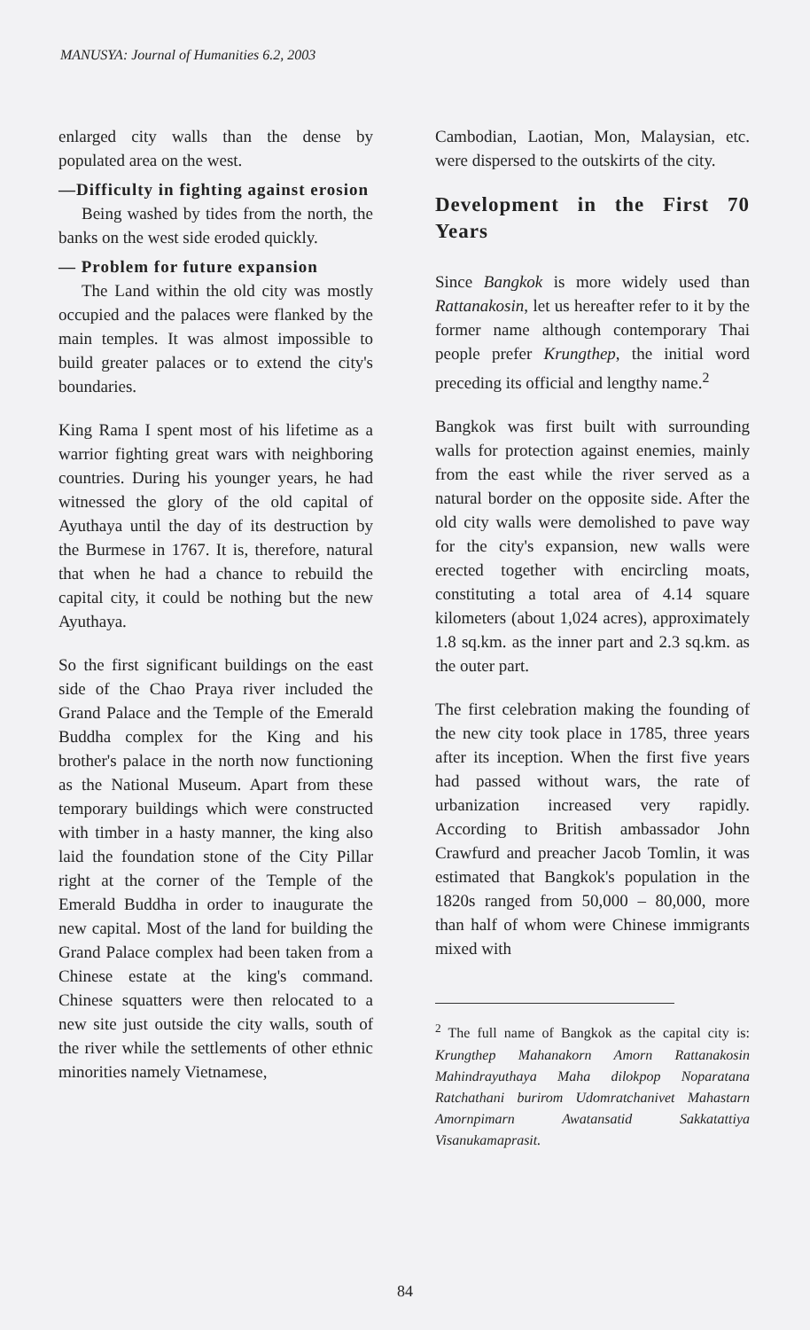MANUSYA: Journal of Humanities 6.2, 2003
enlarged city walls than the dense by populated area on the west.
—Difficulty in fighting against erosion
Being washed by tides from the north, the banks on the west side eroded quickly.
— Problem for future expansion
The Land within the old city was mostly occupied and the palaces were flanked by the main temples. It was almost impossible to build greater palaces or to extend the city's boundaries.
King Rama I spent most of his lifetime as a warrior fighting great wars with neighboring countries. During his younger years, he had witnessed the glory of the old capital of Ayuthaya until the day of its destruction by the Burmese in 1767. It is, therefore, natural that when he had a chance to rebuild the capital city, it could be nothing but the new Ayuthaya.
So the first significant buildings on the east side of the Chao Praya river included the Grand Palace and the Temple of the Emerald Buddha complex for the King and his brother's palace in the north now functioning as the National Museum. Apart from these temporary buildings which were constructed with timber in a hasty manner, the king also laid the foundation stone of the City Pillar right at the corner of the Temple of the Emerald Buddha in order to inaugurate the new capital. Most of the land for building the Grand Palace complex had been taken from a Chinese estate at the king's command. Chinese squatters were then relocated to a new site just outside the city walls, south of the river while the settlements of other ethnic minorities namely Vietnamese,
Cambodian, Laotian, Mon, Malaysian, etc. were dispersed to the outskirts of the city.
Development in the First 70 Years
Since Bangkok is more widely used than Rattanakosin, let us hereafter refer to it by the former name although contemporary Thai people prefer Krungthep, the initial word preceding its official and lengthy name.<sup>2</sup>
Bangkok was first built with surrounding walls for protection against enemies, mainly from the east while the river served as a natural border on the opposite side. After the old city walls were demolished to pave way for the city's expansion, new walls were erected together with encircling moats, constituting a total area of 4.14 square kilometers (about 1,024 acres), approximately 1.8 sq.km. as the inner part and 2.3 sq.km. as the outer part.
The first celebration making the founding of the new city took place in 1785, three years after its inception. When the first five years had passed without wars, the rate of urbanization increased very rapidly. According to British ambassador John Crawfurd and preacher Jacob Tomlin, it was estimated that Bangkok's population in the 1820s ranged from 50,000 – 80,000, more than half of whom were Chinese immigrants mixed with
<sup>2</sup> The full name of Bangkok as the capital city is: Krungthep Mahanakorn Amorn Rattanakosin Mahindrayuthaya Maha dilokpop Noparatana Ratchathani burirom Udomratchanivet Mahastarn Amornpimarn Awatansatid Sakkatattiya Visanukamaprasit.
84